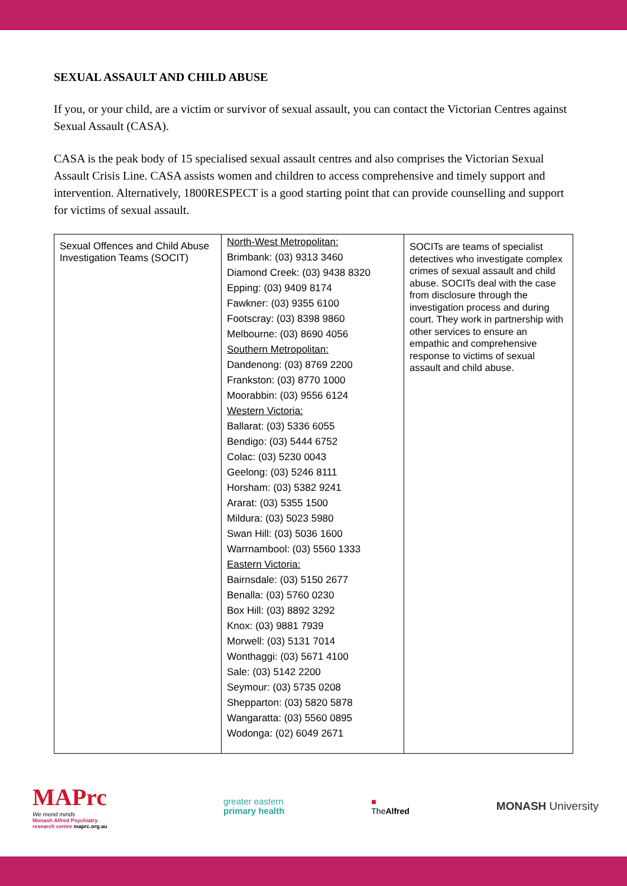SEXUAL ASSAULT AND CHILD ABUSE
If you, or your child, are a victim or survivor of sexual assault, you can contact the Victorian Centres against Sexual Assault (CASA).
CASA is the peak body of 15 specialised sexual assault centres and also comprises the Victorian Sexual Assault Crisis Line. CASA assists women and children to access comprehensive and timely support and intervention. Alternatively, 1800RESPECT is a good starting point that can provide counselling and support for victims of sexual assault.
| Sexual Offences and Child Abuse Investigation Teams (SOCIT) | North-West Metropolitan: Brimbank: (03) 9313 3460 Diamond Creek: (03) 9438 8320 Epping: (03) 9409 8174 Fawkner: (03) 9355 6100 Footscray: (03) 8398 9860 Melbourne: (03) 8690 4056 Southern Metropolitan: Dandenong: (03) 8769 2200 Frankston: (03) 8770 1000 Moorabbin: (03) 9556 6124 Western Victoria: Ballarat: (03) 5336 6055 Bendigo: (03) 5444 6752 Colac: (03) 5230 0043 Geelong: (03) 5246 8111 Horsham: (03) 5382 9241 Ararat: (03) 5355 1500 Mildura: (03) 5023 5980 Swan Hill: (03) 5036 1600 Warrnambool: (03) 5560 1333 Eastern Victoria: Bairnsdale: (03) 5150 2677 Benalla: (03) 5760 0230 Box Hill: (03) 8892 3292 Knox: (03) 9881 7939 Morwell: (03) 5131 7014 Wonthaggi: (03) 5671 4100 Sale: (03) 5142 2200 Seymour: (03) 5735 0208 Shepparton: (03) 5820 5878 Wangaratta: (03) 5560 0895 Wodonga: (02) 6049 2671 | SOCITs are teams of specialist detectives who investigate complex crimes of sexual assault and child abuse. SOCITs deal with the case from disclosure through the investigation process and during court. They work in partnership with other services to ensure an empathic and comprehensive response to victims of sexual assault and child abuse. |
MAPrc
We mend minds
Monash Alfred Psychiatry
research centre maprc.org.au
greater eastern
primary health
■
TheAlfred
MONASH University